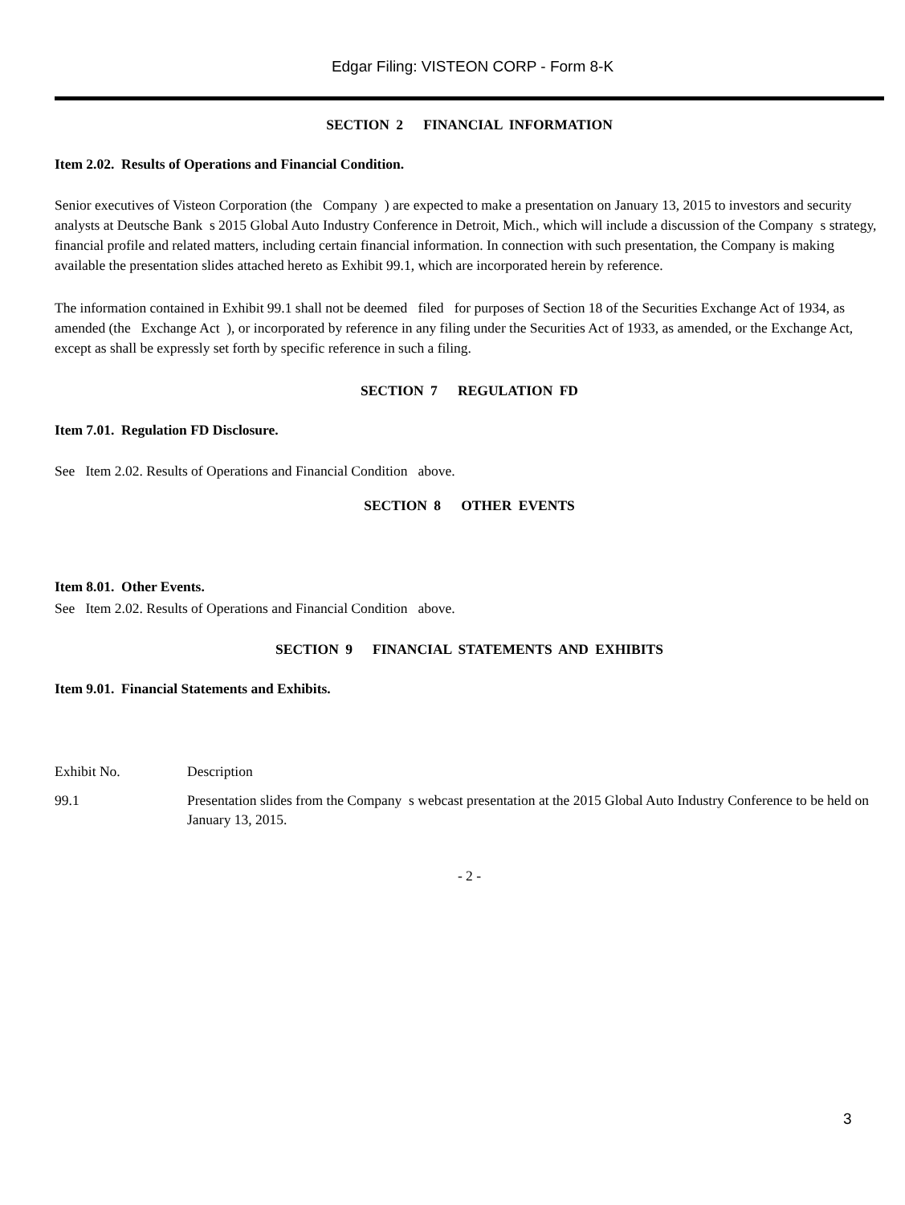Edgar Filing: VISTEON CORP - Form 8-K
SECTION 2 FINANCIAL INFORMATION
Item 2.02. Results of Operations and Financial Condition.
Senior executives of Visteon Corporation (the Company ) are expected to make a presentation on January 13, 2015 to investors and security analysts at Deutsche Bank s 2015 Global Auto Industry Conference in Detroit, Mich., which will include a discussion of the Company s strategy, financial profile and related matters, including certain financial information. In connection with such presentation, the Company is making available the presentation slides attached hereto as Exhibit 99.1, which are incorporated herein by reference.
The information contained in Exhibit 99.1 shall not be deemed filed for purposes of Section 18 of the Securities Exchange Act of 1934, as amended (the Exchange Act ), or incorporated by reference in any filing under the Securities Act of 1933, as amended, or the Exchange Act, except as shall be expressly set forth by specific reference in such a filing.
SECTION 7 REGULATION FD
Item 7.01. Regulation FD Disclosure.
See Item 2.02. Results of Operations and Financial Condition above.
SECTION 8 OTHER EVENTS
Item 8.01. Other Events.
See Item 2.02. Results of Operations and Financial Condition above.
SECTION 9 FINANCIAL STATEMENTS AND EXHIBITS
Item 9.01. Financial Statements and Exhibits.
| Exhibit No. | Description |
| 99.1 | Presentation slides from the Company s webcast presentation at the 2015 Global Auto Industry Conference to be held on January 13, 2015. |
- 2 -
3